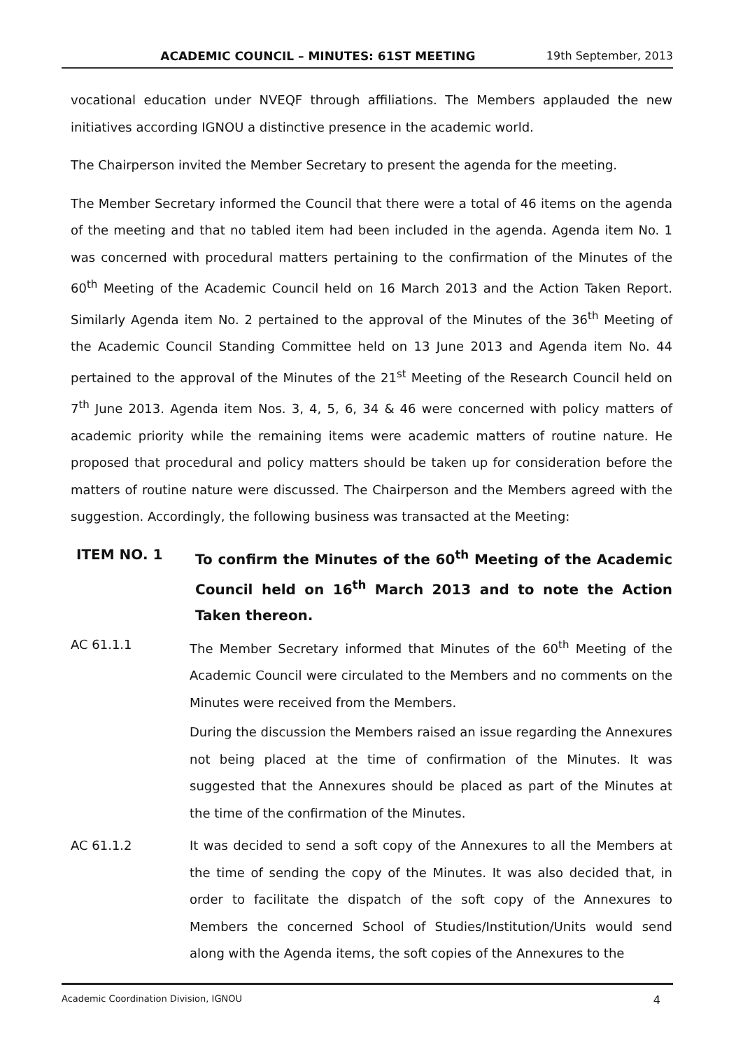ACADEMIC COUNCIL – MINUTES: 61ST MEETING 19th September, 2013
vocational education under NVEQF through affiliations. The Members applauded the new initiatives according IGNOU a distinctive presence in the academic world.
The Chairperson invited the Member Secretary to present the agenda for the meeting.
The Member Secretary informed the Council that there were a total of 46 items on the agenda of the meeting and that no tabled item had been included in the agenda. Agenda item No. 1 was concerned with procedural matters pertaining to the confirmation of the Minutes of the 60<sup>th</sup> Meeting of the Academic Council held on 16 March 2013 and the Action Taken Report. Similarly Agenda item No. 2 pertained to the approval of the Minutes of the 36<sup>th</sup> Meeting of the Academic Council Standing Committee held on 13 June 2013 and Agenda item No. 44 pertained to the approval of the Minutes of the 21<sup>st</sup> Meeting of the Research Council held on 7<sup>th</sup> June 2013. Agenda item Nos. 3, 4, 5, 6, 34 & 46 were concerned with policy matters of academic priority while the remaining items were academic matters of routine nature. He proposed that procedural and policy matters should be taken up for consideration before the matters of routine nature were discussed. The Chairperson and the Members agreed with the suggestion. Accordingly, the following business was transacted at the Meeting:
ITEM NO. 1 To confirm the Minutes of the 60<sup>th</sup> Meeting of the Academic Council held on 16<sup>th</sup> March 2013 and to note the Action Taken thereon.
AC 61.1.1 The Member Secretary informed that Minutes of the 60<sup>th</sup> Meeting of the Academic Council were circulated to the Members and no comments on the Minutes were received from the Members.
During the discussion the Members raised an issue regarding the Annexures not being placed at the time of confirmation of the Minutes. It was suggested that the Annexures should be placed as part of the Minutes at the time of the confirmation of the Minutes.
AC 61.1.2 It was decided to send a soft copy of the Annexures to all the Members at the time of sending the copy of the Minutes. It was also decided that, in order to facilitate the dispatch of the soft copy of the Annexures to Members the concerned School of Studies/Institution/Units would send along with the Agenda items, the soft copies of the Annexures to the
Academic Coordination Division, IGNOU 4